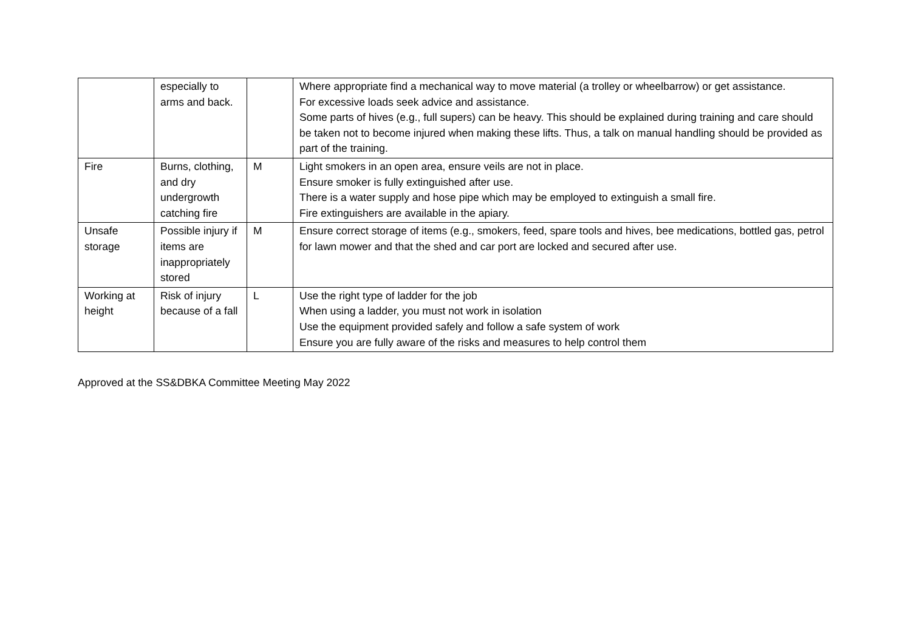| | especially to arms and back. | | Where appropriate find a mechanical way to move material (a trolley or wheelbarrow) or get assistance. For excessive loads seek advice and assistance. Some parts of hives (e.g., full supers) can be heavy. This should be explained during training and care should be taken not to become injured when making these lifts. Thus, a talk on manual handling should be provided as part of the training. |
| Fire | Burns, clothing, and dry undergrowth catching fire | M | Light smokers in an open area, ensure veils are not in place. Ensure smoker is fully extinguished after use. There is a water supply and hose pipe which may be employed to extinguish a small fire. Fire extinguishers are available in the apiary. |
| Unsafe storage | Possible injury if items are inappropriately stored | M | Ensure correct storage of items (e.g., smokers, feed, spare tools and hives, bee medications, bottled gas, petrol for lawn mower and that the shed and car port are locked and secured after use. |
| Working at height | Risk of injury because of a fall | L | Use the right type of ladder for the job When using a ladder, you must not work in isolation Use the equipment provided safely and follow a safe system of work Ensure you are fully aware of the risks and measures to help control them |
Approved at the SS&DBKA Committee Meeting May 2022